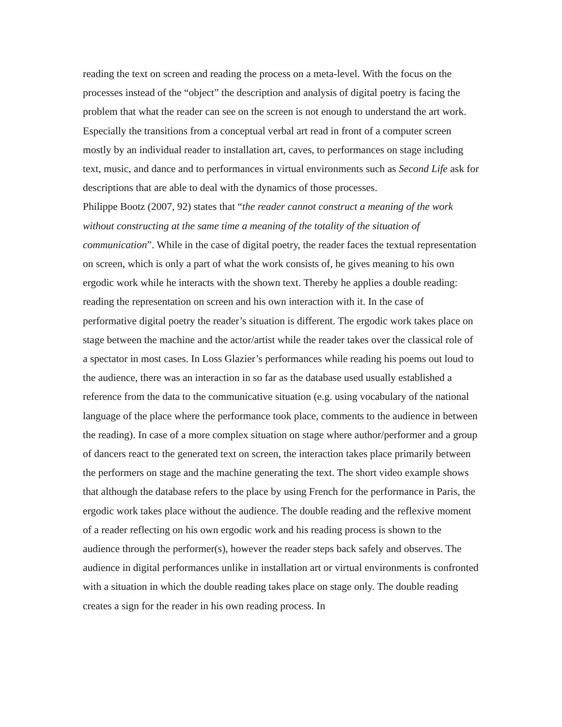reading the text on screen and reading the process on a meta-level. With the focus on the processes instead of the “object” the description and analysis of digital poetry is facing the problem that what the reader can see on the screen is not enough to understand the art work. Especially the transitions from a conceptual verbal art read in front of a computer screen mostly by an individual reader to installation art, caves, to performances on stage including text, music, and dance and to performances in virtual environments such as Second Life ask for descriptions that are able to deal with the dynamics of those processes.
Philippe Bootz (2007, 92) states that “the reader cannot construct a meaning of the work without constructing at the same time a meaning of the totality of the situation of communication”. While in the case of digital poetry, the reader faces the textual representation on screen, which is only a part of what the work consists of, he gives meaning to his own ergodic work while he interacts with the shown text. Thereby he applies a double reading: reading the representation on screen and his own interaction with it. In the case of performative digital poetry the reader’s situation is different. The ergodic work takes place on stage between the machine and the actor/artist while the reader takes over the classical role of a spectator in most cases. In Loss Glazier’s performances while reading his poems out loud to the audience, there was an interaction in so far as the database used usually established a reference from the data to the communicative situation (e.g. using vocabulary of the national language of the place where the performance took place, comments to the audience in between the reading). In case of a more complex situation on stage where author/performer and a group of dancers react to the generated text on screen, the interaction takes place primarily between the performers on stage and the machine generating the text. The short video example shows that although the database refers to the place by using French for the performance in Paris, the ergodic work takes place without the audience. The double reading and the reflexive moment of a reader reflecting on his own ergodic work and his reading process is shown to the audience through the performer(s), however the reader steps back safely and observes. The audience in digital performances unlike in installation art or virtual environments is confronted with a situation in which the double reading takes place on stage only. The double reading creates a sign for the reader in his own reading process. In